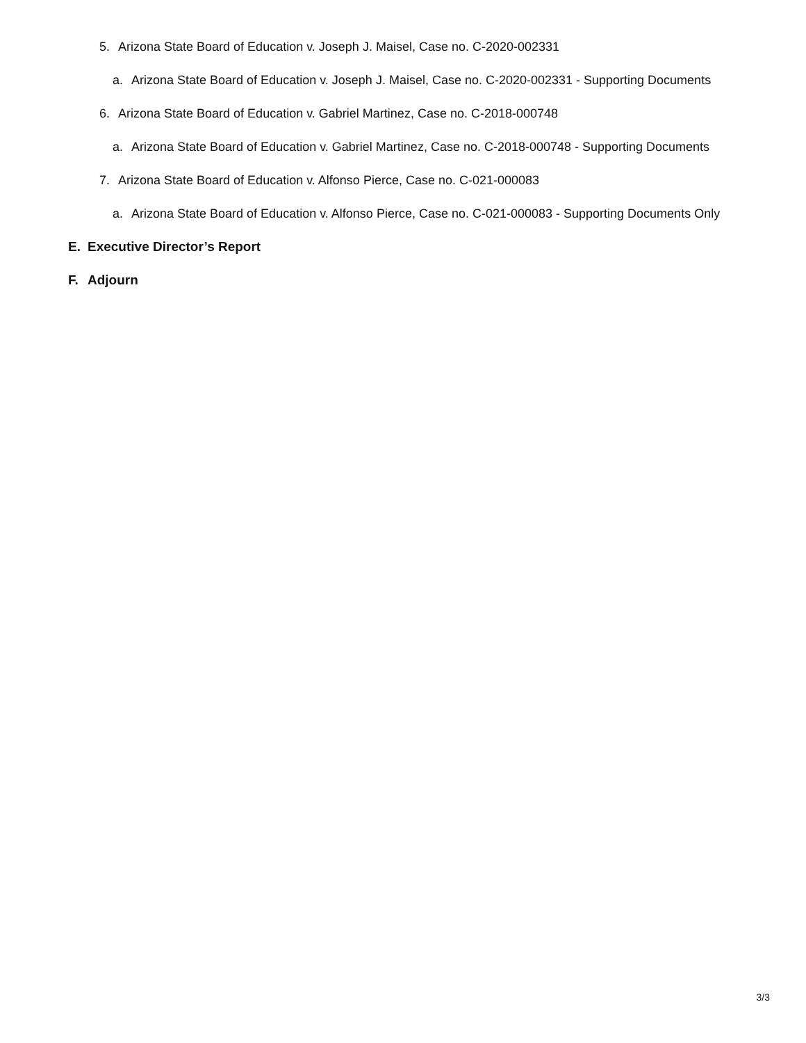5. Arizona State Board of Education v. Joseph J. Maisel, Case no. C-2020-002331
a. Arizona State Board of Education v. Joseph J. Maisel, Case no. C-2020-002331 - Supporting Documents
6. Arizona State Board of Education v. Gabriel Martinez, Case no. C-2018-000748
a. Arizona State Board of Education v. Gabriel Martinez, Case no. C-2018-000748 - Supporting Documents
7. Arizona State Board of Education v. Alfonso Pierce, Case no. C-021-000083
a. Arizona State Board of Education v. Alfonso Pierce, Case no. C-021-000083 - Supporting Documents Only
E. Executive Director’s Report
F. Adjourn
3/3